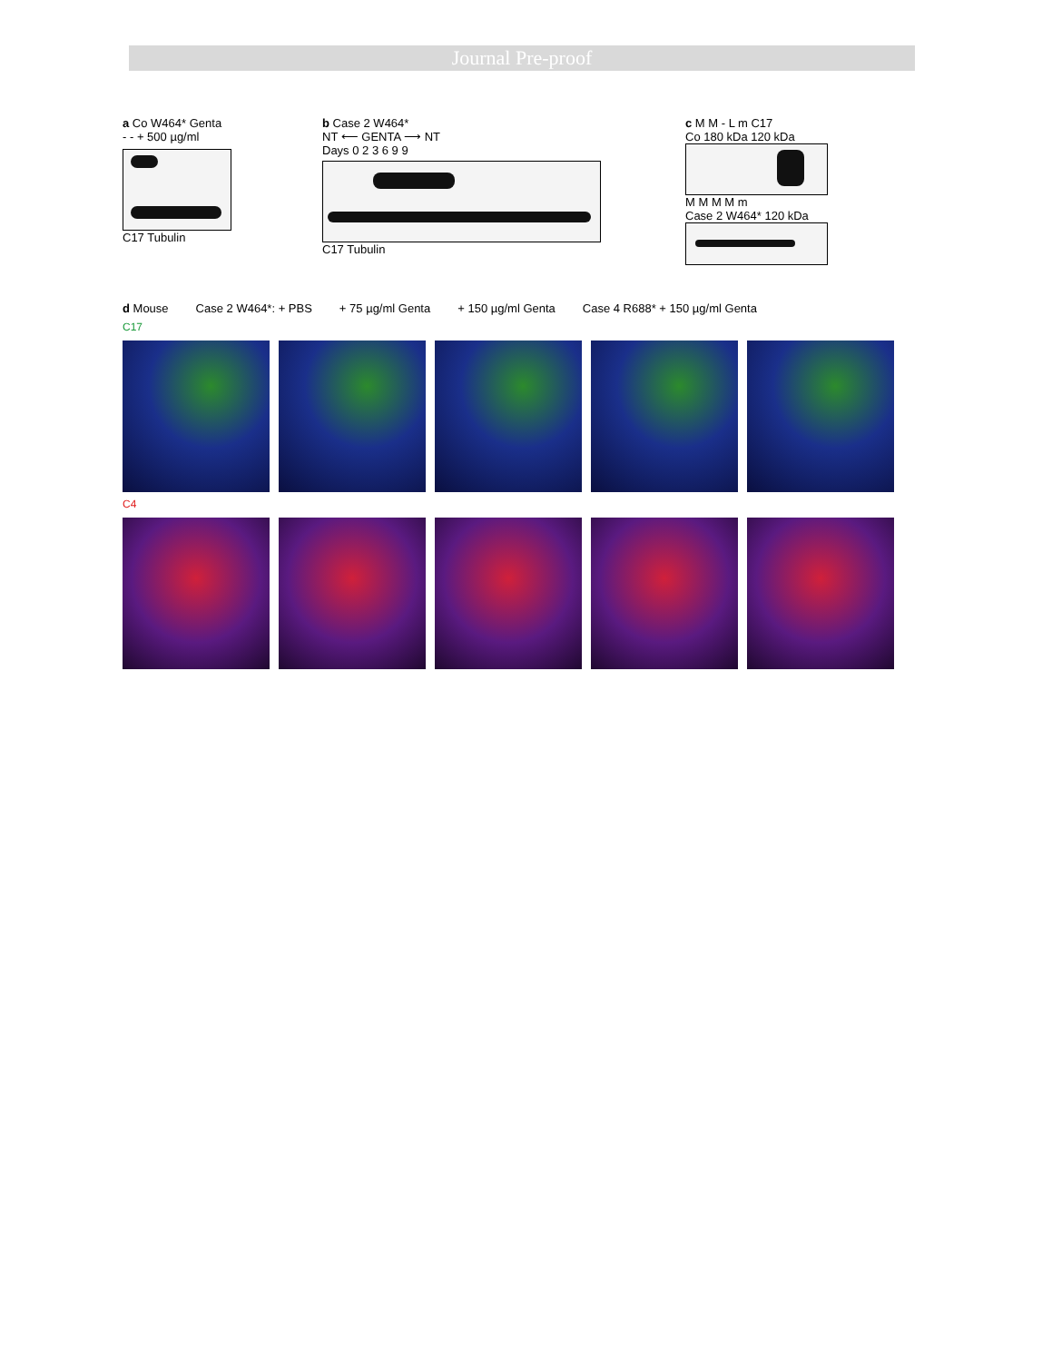Journal Pre-proof
a Co W464* Genta
- - + 500 µg/ml
C17 Tubulin
b Case 2 W464*
NT ⟵ GENTA ⟶ NT
Days 0 2 3 6 9 9
C17 Tubulin
c M M - L m C17
Co 180 kDa 120 kDa
M M M M m
Case 2 W464* 120 kDa
d Mouse Case 2 W464*: + PBS + 75 µg/ml Genta + 150 µg/ml Genta Case 4 R688* + 150 µg/ml Genta
C17
C4